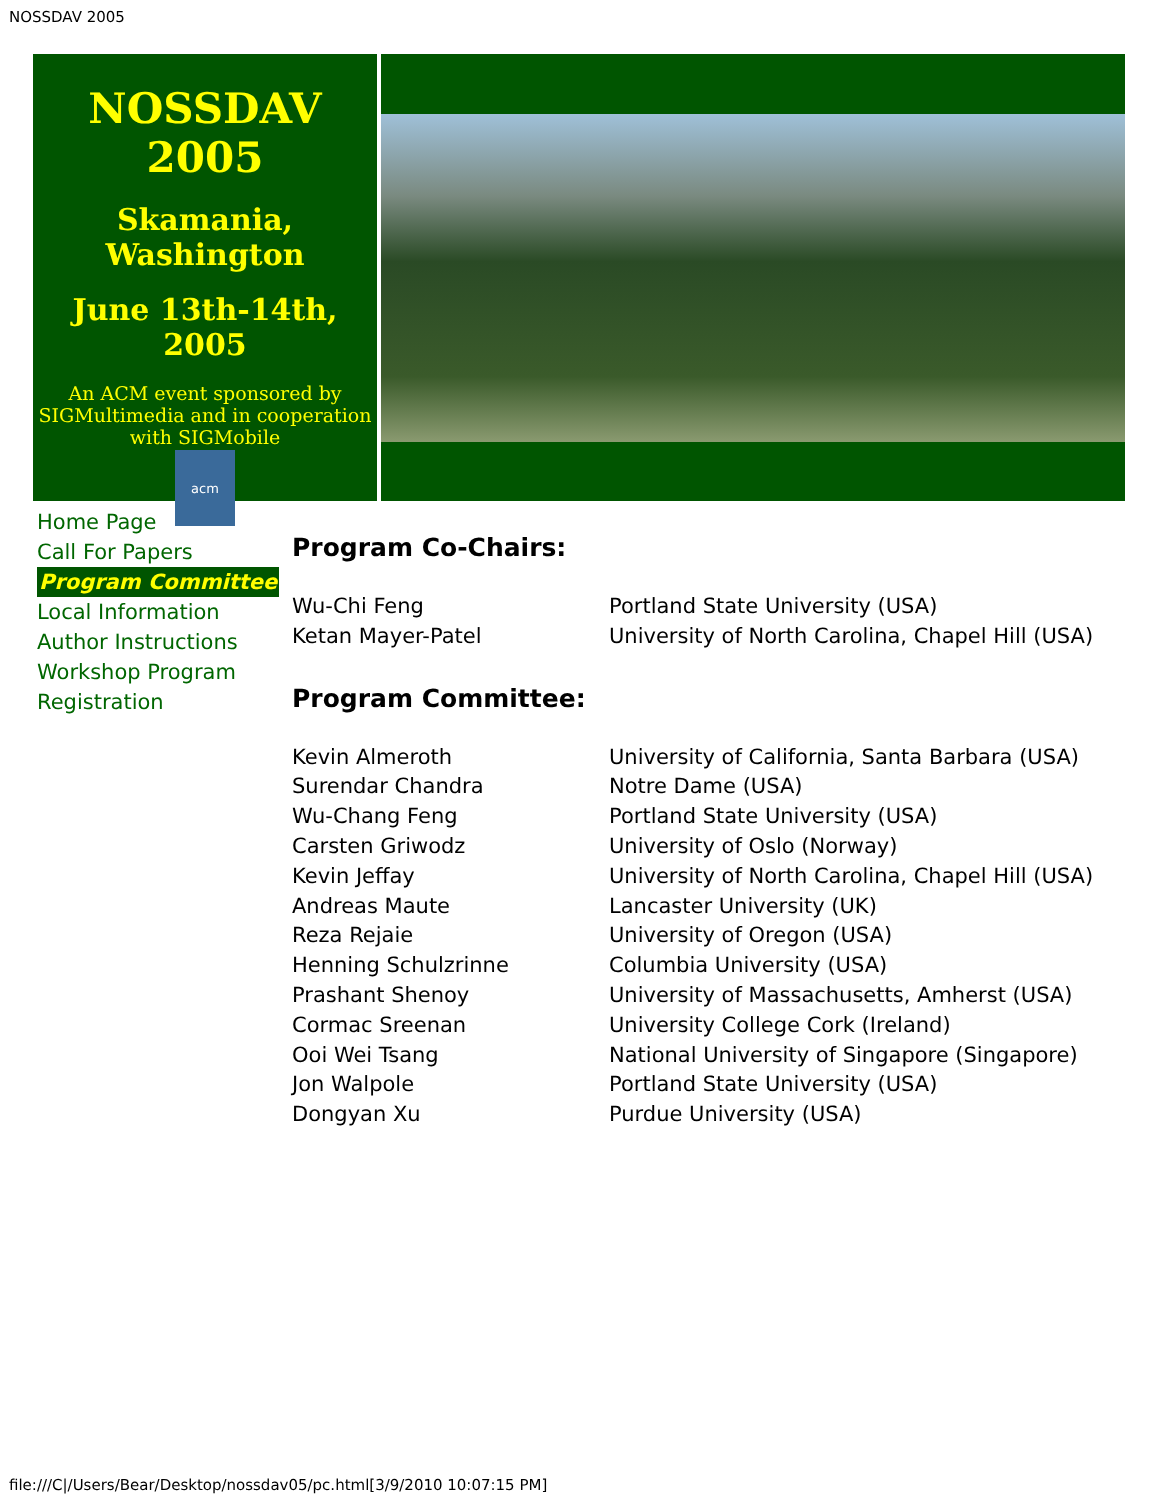NOSSDAV 2005
NOSSDAV 2005
Skamania,
Washington
June 13th-14th, 2005
An ACM event sponsored by SIGMultimedia and in cooperation with SIGMobile
acm
Home Page
Call For Papers
Program Committee
Local Information
Author Instructions
Workshop Program
Registration
Program Co-Chairs:
| Wu-Chi Feng | Portland State University (USA) |
| Ketan Mayer-Patel | University of North Carolina, Chapel Hill (USA) |
Program Committee:
| Kevin Almeroth | University of California, Santa Barbara (USA) |
| Surendar Chandra | Notre Dame (USA) |
| Wu-Chang Feng | Portland State University (USA) |
| Carsten Griwodz | University of Oslo (Norway) |
| Kevin Jeffay | University of North Carolina, Chapel Hill (USA) |
| Andreas Maute | Lancaster University (UK) |
| Reza Rejaie | University of Oregon (USA) |
| Henning Schulzrinne | Columbia University (USA) |
| Prashant Shenoy | University of Massachusetts, Amherst (USA) |
| Cormac Sreenan | University College Cork (Ireland) |
| Ooi Wei Tsang | National University of Singapore (Singapore) |
| Jon Walpole | Portland State University (USA) |
| Dongyan Xu | Purdue University (USA) |
file:///C|/Users/Bear/Desktop/nossdav05/pc.html[3/9/2010 10:07:15 PM]